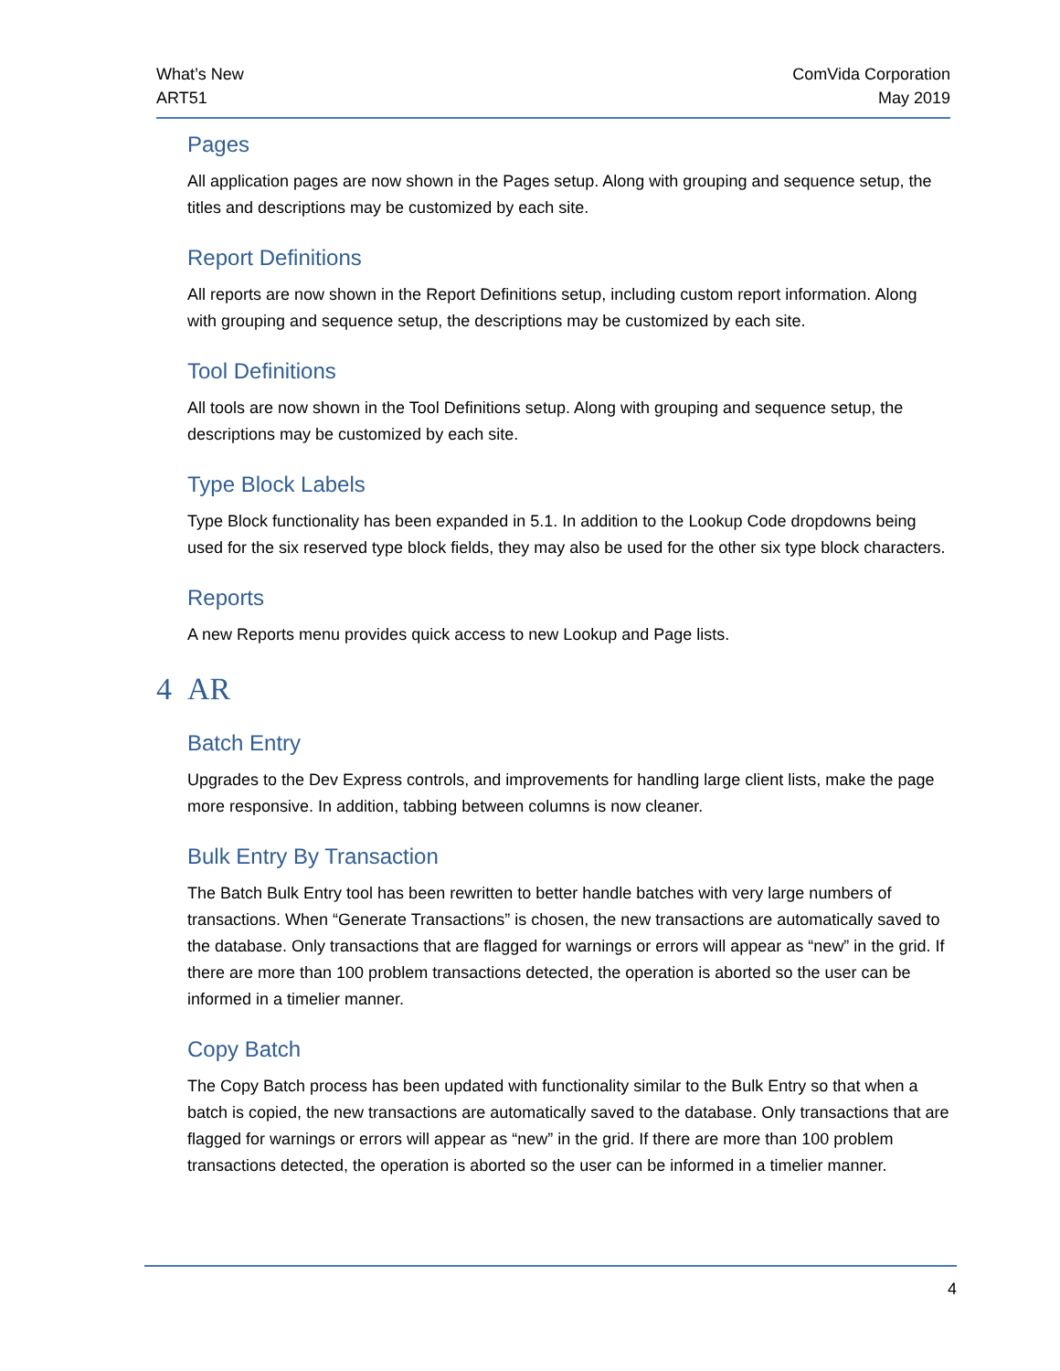What’s New
ART51
ComVida Corporation
May 2019
Pages
All application pages are now shown in the Pages setup. Along with grouping and sequence setup, the titles and descriptions may be customized by each site.
Report Definitions
All reports are now shown in the Report Definitions setup, including custom report information. Along with grouping and sequence setup, the descriptions may be customized by each site.
Tool Definitions
All tools are now shown in the Tool Definitions setup. Along with grouping and sequence setup, the descriptions may be customized by each site.
Type Block Labels
Type Block functionality has been expanded in 5.1. In addition to the Lookup Code dropdowns being used for the six reserved type block fields, they may also be used for the other six type block characters.
Reports
A new Reports menu provides quick access to new Lookup and Page lists.
4 AR
Batch Entry
Upgrades to the Dev Express controls, and improvements for handling large client lists, make the page more responsive. In addition, tabbing between columns is now cleaner.
Bulk Entry By Transaction
The Batch Bulk Entry tool has been rewritten to better handle batches with very large numbers of transactions. When “Generate Transactions” is chosen, the new transactions are automatically saved to the database. Only transactions that are flagged for warnings or errors will appear as “new” in the grid. If there are more than 100 problem transactions detected, the operation is aborted so the user can be informed in a timelier manner.
Copy Batch
The Copy Batch process has been updated with functionality similar to the Bulk Entry so that when a batch is copied, the new transactions are automatically saved to the database. Only transactions that are flagged for warnings or errors will appear as “new” in the grid. If there are more than 100 problem transactions detected, the operation is aborted so the user can be informed in a timelier manner.
4